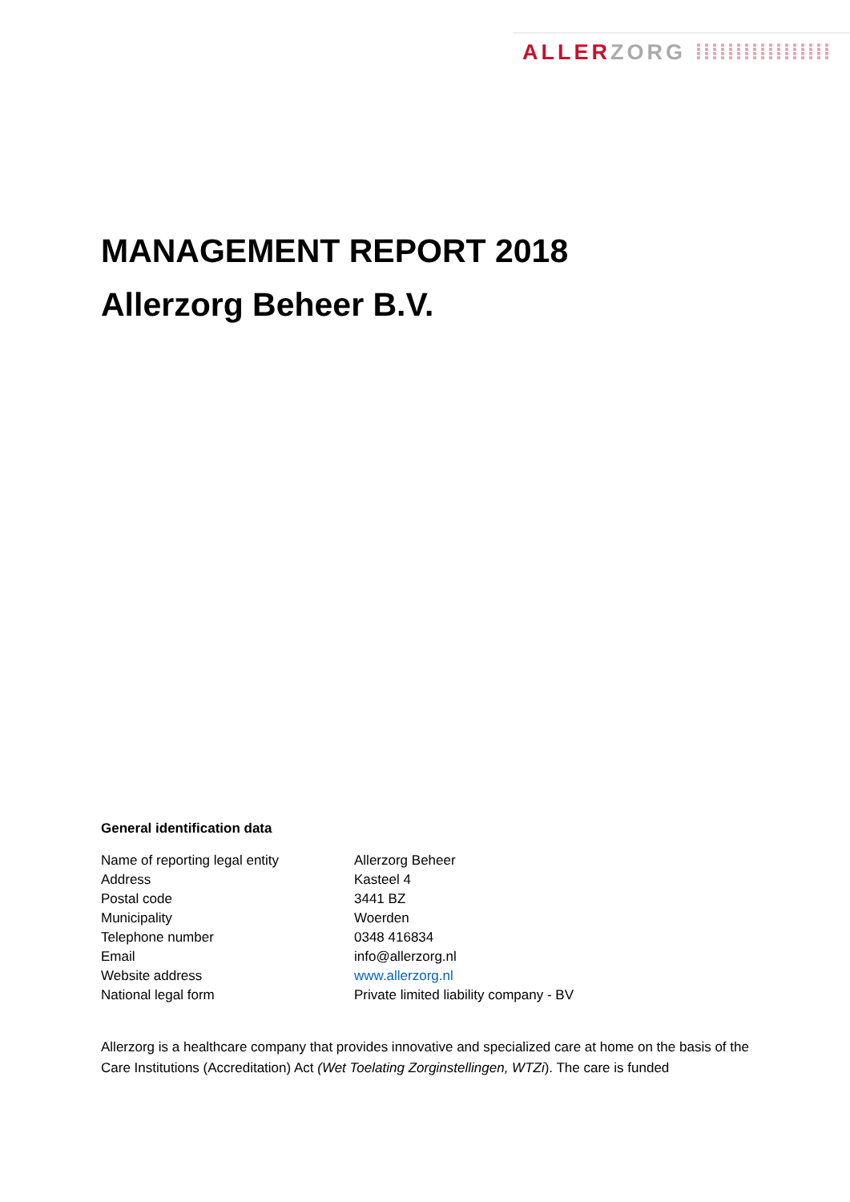ALLER ZORG ⁞⁞⁞⁞⁞⁞⁞⁞⁞⁞⁞⁞⁞⁞⁞⁞⁞
MANAGEMENT REPORT 2018
Allerzorg Beheer B.V.
General identification data
| Name of reporting legal entity | Allerzorg Beheer |
| Address | Kasteel 4 |
| Postal code | 3441 BZ |
| Municipality | Woerden |
| Telephone number | 0348 416834 |
| Email | info@allerzorg.nl |
| Website address | www.allerzorg.nl |
| National legal form | Private limited liability company - BV |
Allerzorg is a healthcare company that provides innovative and specialized care at home on the basis of the Care Institutions (Accreditation) Act (Wet Toelating Zorginstellingen, WTZi). The care is funded